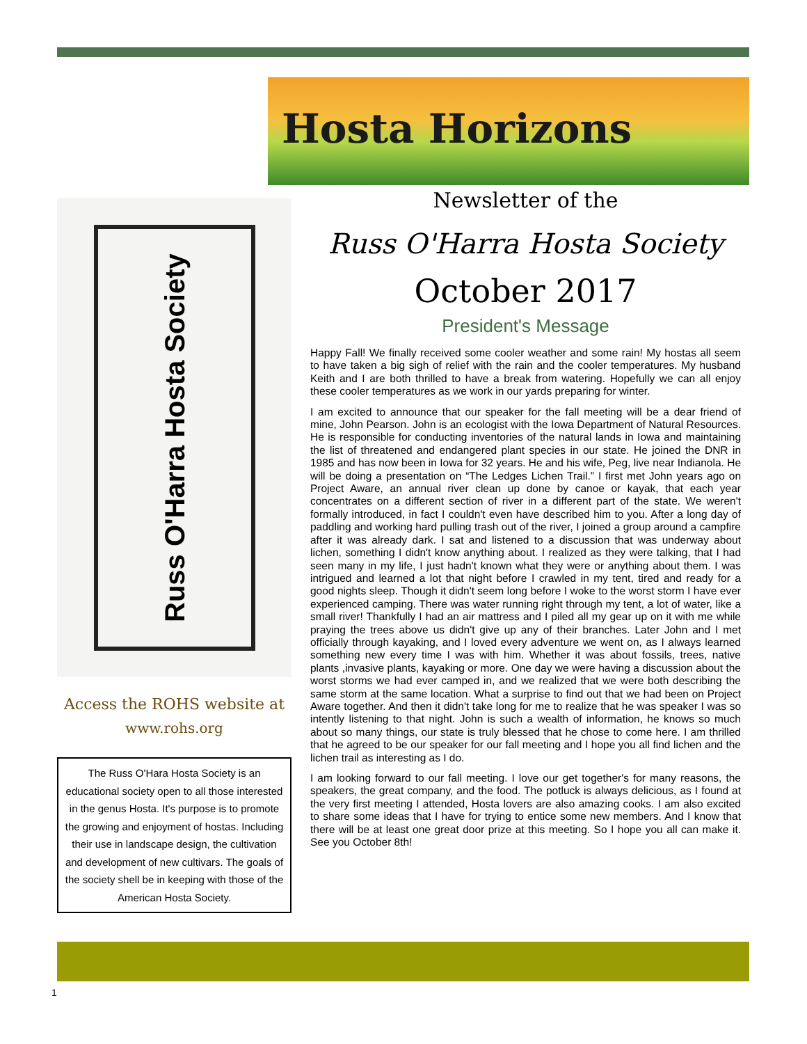Hosta Horizons
Russ O'Harra Hosta Society
Access the ROHS website at
www.rohs.org
The Russ O'Hara Hosta Society is an educational society open to all those interested in the genus Hosta. It's purpose is to promote the growing and enjoyment of hostas. Including their use in landscape design, the cultivation and development of new cultivars. The goals of the society shell be in keeping with those of the American Hosta Society.
Newsletter of the
Russ O'Harra Hosta Society
October 2017
President's Message
Happy Fall! We finally received some cooler weather and some rain! My hostas all seem to have taken a big sigh of relief with the rain and the cooler temperatures. My husband Keith and I are both thrilled to have a break from watering. Hopefully we can all enjoy these cooler temperatures as we work in our yards preparing for winter.
I am excited to announce that our speaker for the fall meeting will be a dear friend of mine, John Pearson. John is an ecologist with the Iowa Department of Natural Resources. He is responsible for conducting inventories of the natural lands in Iowa and maintaining the list of threatened and endangered plant species in our state. He joined the DNR in 1985 and has now been in Iowa for 32 years. He and his wife, Peg, live near Indianola. He will be doing a presentation on “The Ledges Lichen Trail.” I first met John years ago on Project Aware, an annual river clean up done by canoe or kayak, that each year concentrates on a different section of river in a different part of the state. We weren't formally introduced, in fact I couldn't even have described him to you. After a long day of paddling and working hard pulling trash out of the river, I joined a group around a campfire after it was already dark. I sat and listened to a discussion that was underway about lichen, something I didn't know anything about. I realized as they were talking, that I had seen many in my life, I just hadn't known what they were or anything about them. I was intrigued and learned a lot that night before I crawled in my tent, tired and ready for a good nights sleep. Though it didn't seem long before I woke to the worst storm I have ever experienced camping. There was water running right through my tent, a lot of water, like a small river! Thankfully I had an air mattress and I piled all my gear up on it with me while praying the trees above us didn't give up any of their branches. Later John and I met officially through kayaking, and I loved every adventure we went on, as I always learned something new every time I was with him. Whether it was about fossils, trees, native plants ,invasive plants, kayaking or more. One day we were having a discussion about the worst storms we had ever camped in, and we realized that we were both describing the same storm at the same location. What a surprise to find out that we had been on Project Aware together. And then it didn't take long for me to realize that he was speaker I was so intently listening to that night. John is such a wealth of information, he knows so much about so many things, our state is truly blessed that he chose to come here. I am thrilled that he agreed to be our speaker for our fall meeting and I hope you all find lichen and the lichen trail as interesting as I do.
I am looking forward to our fall meeting. I love our get together's for many reasons, the speakers, the great company, and the food. The potluck is always delicious, as I found at the very first meeting I attended, Hosta lovers are also amazing cooks. I am also excited to share some ideas that I have for trying to entice some new members. And I know that there will be at least one great door prize at this meeting. So I hope you all can make it. See you October 8th!
1